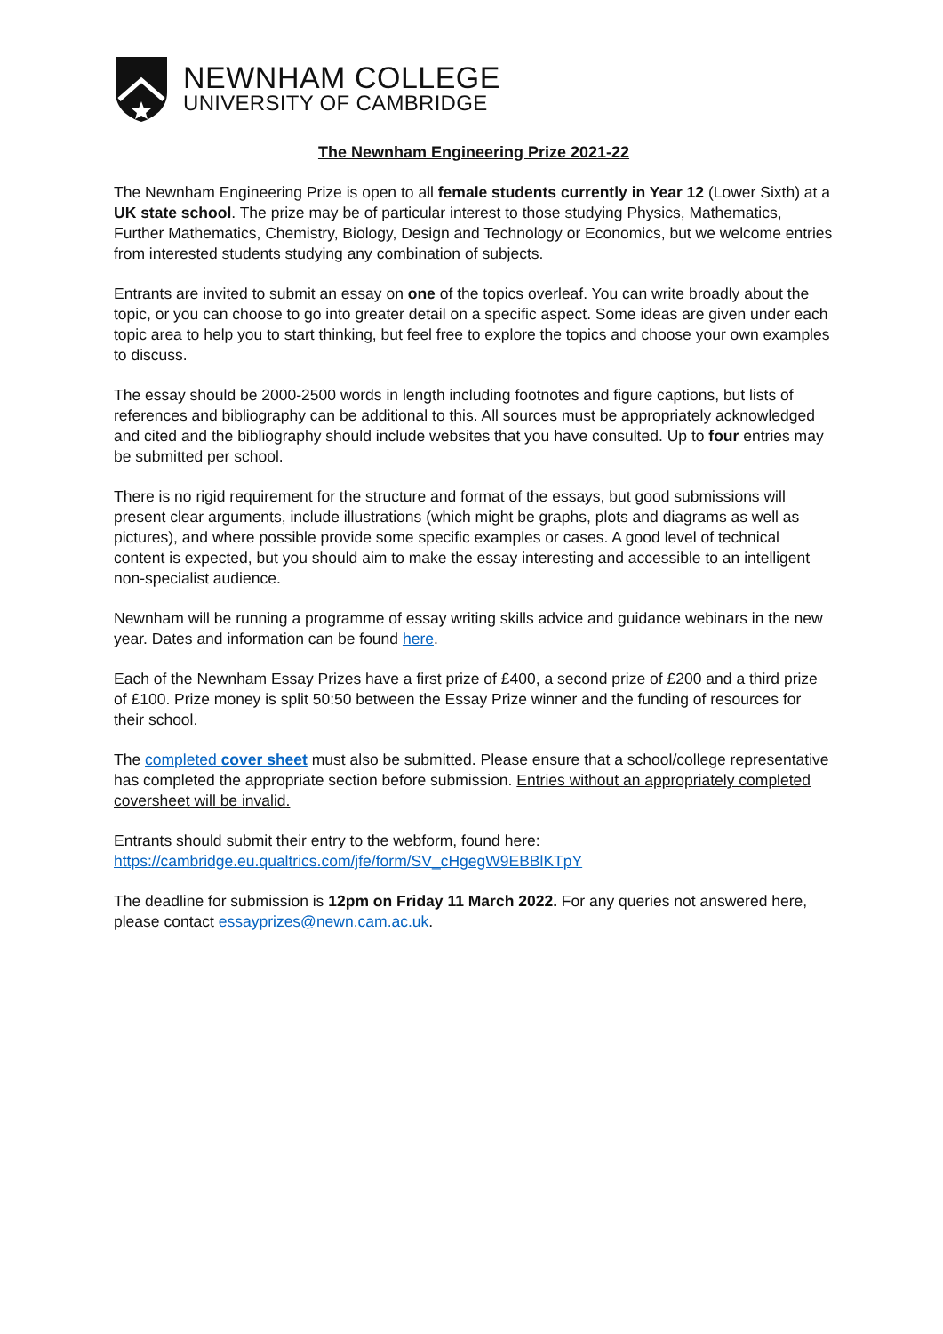NEWNHAM COLLEGE
UNIVERSITY OF CAMBRIDGE
The Newnham Engineering Prize 2021-22
The Newnham Engineering Prize is open to all female students currently in Year 12 (Lower Sixth) at a UK state school. The prize may be of particular interest to those studying Physics, Mathematics, Further Mathematics, Chemistry, Biology, Design and Technology or Economics, but we welcome entries from interested students studying any combination of subjects.
Entrants are invited to submit an essay on one of the topics overleaf. You can write broadly about the topic, or you can choose to go into greater detail on a specific aspect. Some ideas are given under each topic area to help you to start thinking, but feel free to explore the topics and choose your own examples to discuss.
The essay should be 2000-2500 words in length including footnotes and figure captions, but lists of references and bibliography can be additional to this. All sources must be appropriately acknowledged and cited and the bibliography should include websites that you have consulted. Up to four entries may be submitted per school.
There is no rigid requirement for the structure and format of the essays, but good submissions will present clear arguments, include illustrations (which might be graphs, plots and diagrams as well as pictures), and where possible provide some specific examples or cases. A good level of technical content is expected, but you should aim to make the essay interesting and accessible to an intelligent non-specialist audience.
Newnham will be running a programme of essay writing skills advice and guidance webinars in the new year. Dates and information can be found here.
Each of the Newnham Essay Prizes have a first prize of £400, a second prize of £200 and a third prize of £100. Prize money is split 50:50 between the Essay Prize winner and the funding of resources for their school.
The completed cover sheet must also be submitted. Please ensure that a school/college representative has completed the appropriate section before submission. Entries without an appropriately completed coversheet will be invalid.
Entrants should submit their entry to the webform, found here:
https://cambridge.eu.qualtrics.com/jfe/form/SV_cHgegW9EBBlKTpY
The deadline for submission is 12pm on Friday 11 March 2022. For any queries not answered here, please contact essayprizes@newn.cam.ac.uk.